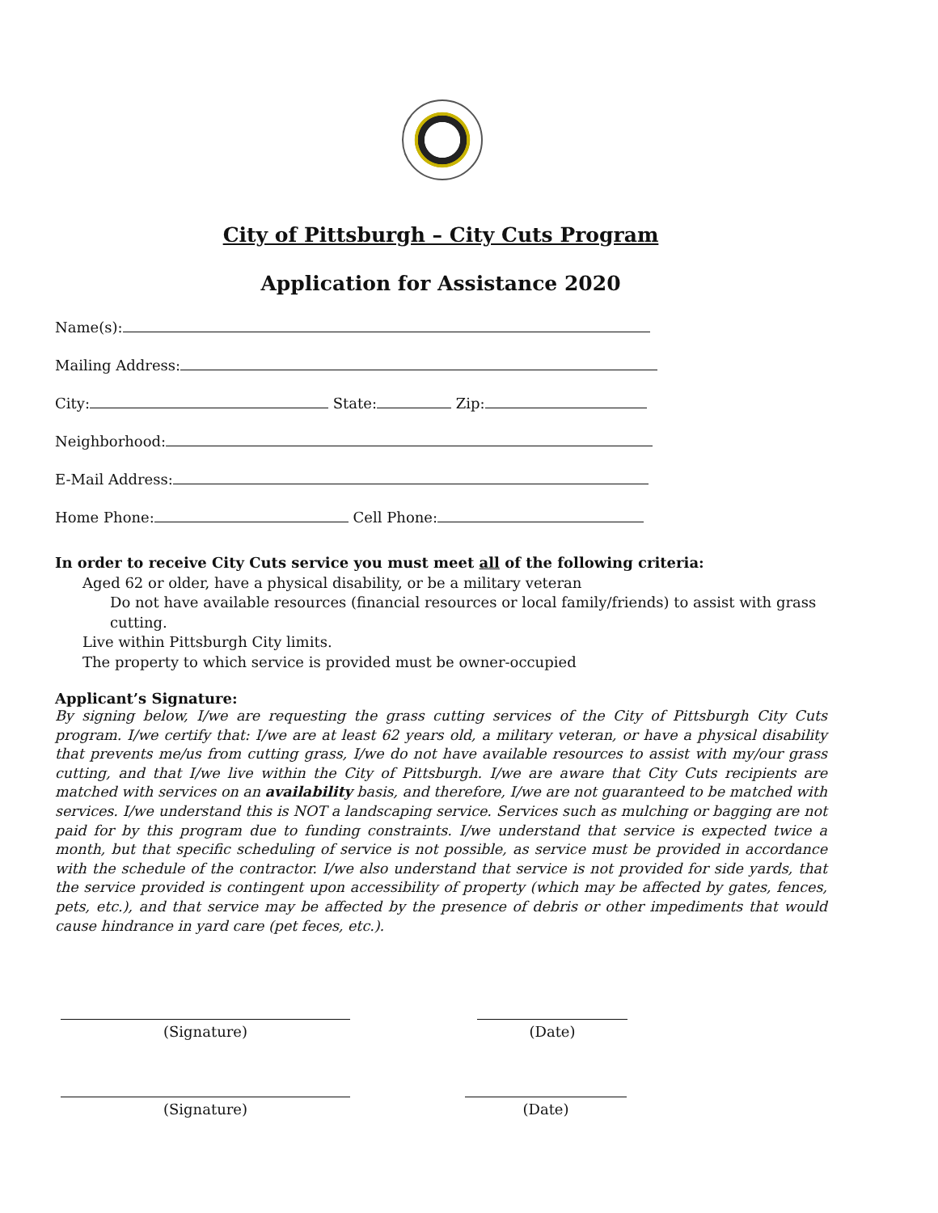City of Pittsburgh – City Cuts Program
Application for Assistance 2020
Name(s):
Mailing Address:
City: State: Zip:
Neighborhood:
E-Mail Address:
Home Phone: Cell Phone:
In order to receive City Cuts service you must meet all of the following criteria:
Aged 62 or older, have a physical disability, or be a military veteran
Do not have available resources (financial resources or local family/friends) to assist with grass cutting.
Live within Pittsburgh City limits.
The property to which service is provided must be owner-occupied
Applicant’s Signature:
By signing below, I/we are requesting the grass cutting services of the City of Pittsburgh City Cuts program. I/we certify that: I/we are at least 62 years old, a military veteran, or have a physical disability that prevents me/us from cutting grass, I/we do not have available resources to assist with my/our grass cutting, and that I/we live within the City of Pittsburgh. I/we are aware that City Cuts recipients are matched with services on an availability basis, and therefore, I/we are not guaranteed to be matched with services. I/we understand this is NOT a landscaping service. Services such as mulching or bagging are not paid for by this program due to funding constraints. I/we understand that service is expected twice a month, but that specific scheduling of service is not possible, as service must be provided in accordance with the schedule of the contractor. I/we also understand that service is not provided for side yards, that the service provided is contingent upon accessibility of property (which may be affected by gates, fences, pets, etc.), and that service may be affected by the presence of debris or other impediments that would cause hindrance in yard care (pet feces, etc.).
(Signature)
(Date)
(Signature)
(Date)